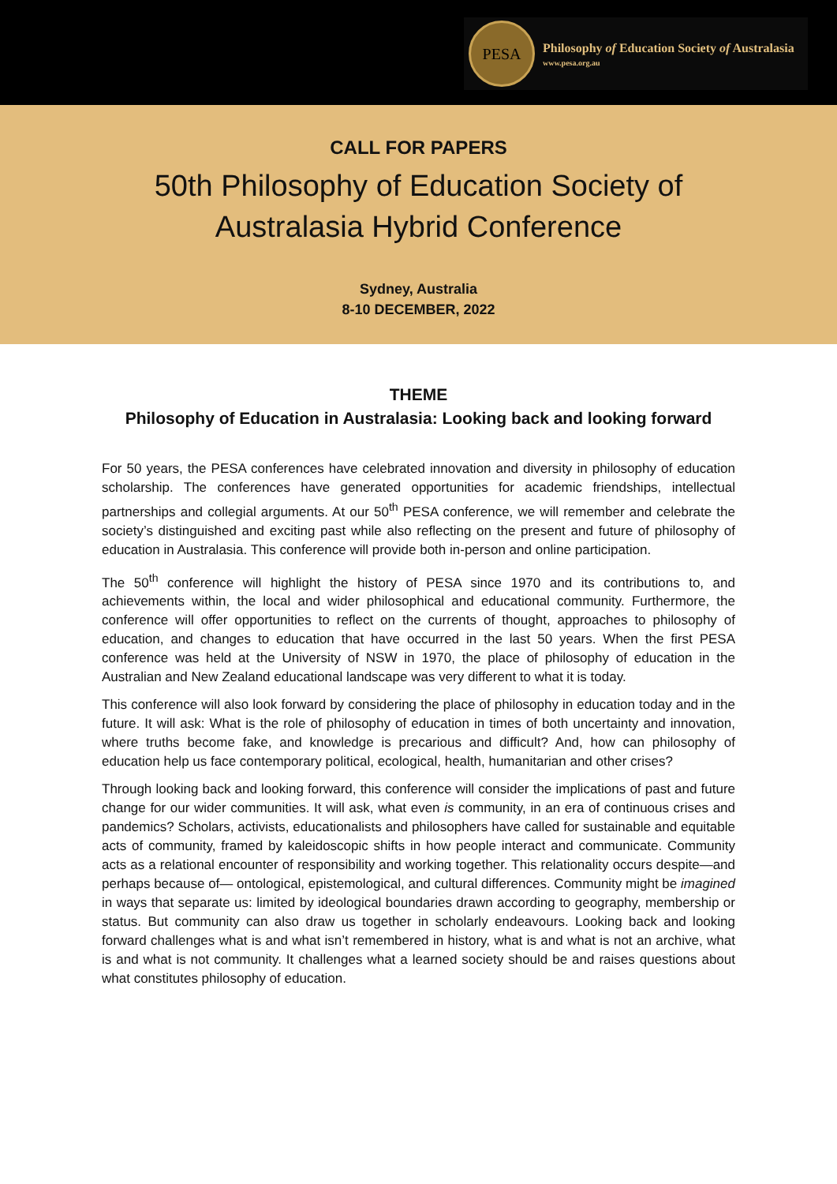PESA
Philosophy of Education Society of Australasia
www.pesa.org.au
CALL FOR PAPERS
50th Philosophy of Education Society of
Australasia Hybrid Conference
Sydney, Australia
8-10 DECEMBER, 2022
THEME
Philosophy of Education in Australasia: Looking back and looking forward
For 50 years, the PESA conferences have celebrated innovation and diversity in philosophy of education scholarship. The conferences have generated opportunities for academic friendships, intellectual partnerships and collegial arguments. At our 50<sup>th</sup> PESA conference, we will remember and celebrate the society’s distinguished and exciting past while also reflecting on the present and future of philosophy of education in Australasia. This conference will provide both in-person and online participation.
The 50<sup>th</sup> conference will highlight the history of PESA since 1970 and its contributions to, and achievements within, the local and wider philosophical and educational community. Furthermore, the conference will offer opportunities to reflect on the currents of thought, approaches to philosophy of education, and changes to education that have occurred in the last 50 years. When the first PESA conference was held at the University of NSW in 1970, the place of philosophy of education in the Australian and New Zealand educational landscape was very different to what it is today.
This conference will also look forward by considering the place of philosophy in education today and in the future. It will ask: What is the role of philosophy of education in times of both uncertainty and innovation, where truths become fake, and knowledge is precarious and difficult? And, how can philosophy of education help us face contemporary political, ecological, health, humanitarian and other crises?
Through looking back and looking forward, this conference will consider the implications of past and future change for our wider communities. It will ask, what even is community, in an era of continuous crises and pandemics? Scholars, activists, educationalists and philosophers have called for sustainable and equitable acts of community, framed by kaleidoscopic shifts in how people interact and communicate. Community acts as a relational encounter of responsibility and working together. This relationality occurs despite—and perhaps because of— ontological, epistemological, and cultural differences. Community might be imagined in ways that separate us: limited by ideological boundaries drawn according to geography, membership or status. But community can also draw us together in scholarly endeavours. Looking back and looking forward challenges what is and what isn’t remembered in history, what is and what is not an archive, what is and what is not community. It challenges what a learned society should be and raises questions about what constitutes philosophy of education.